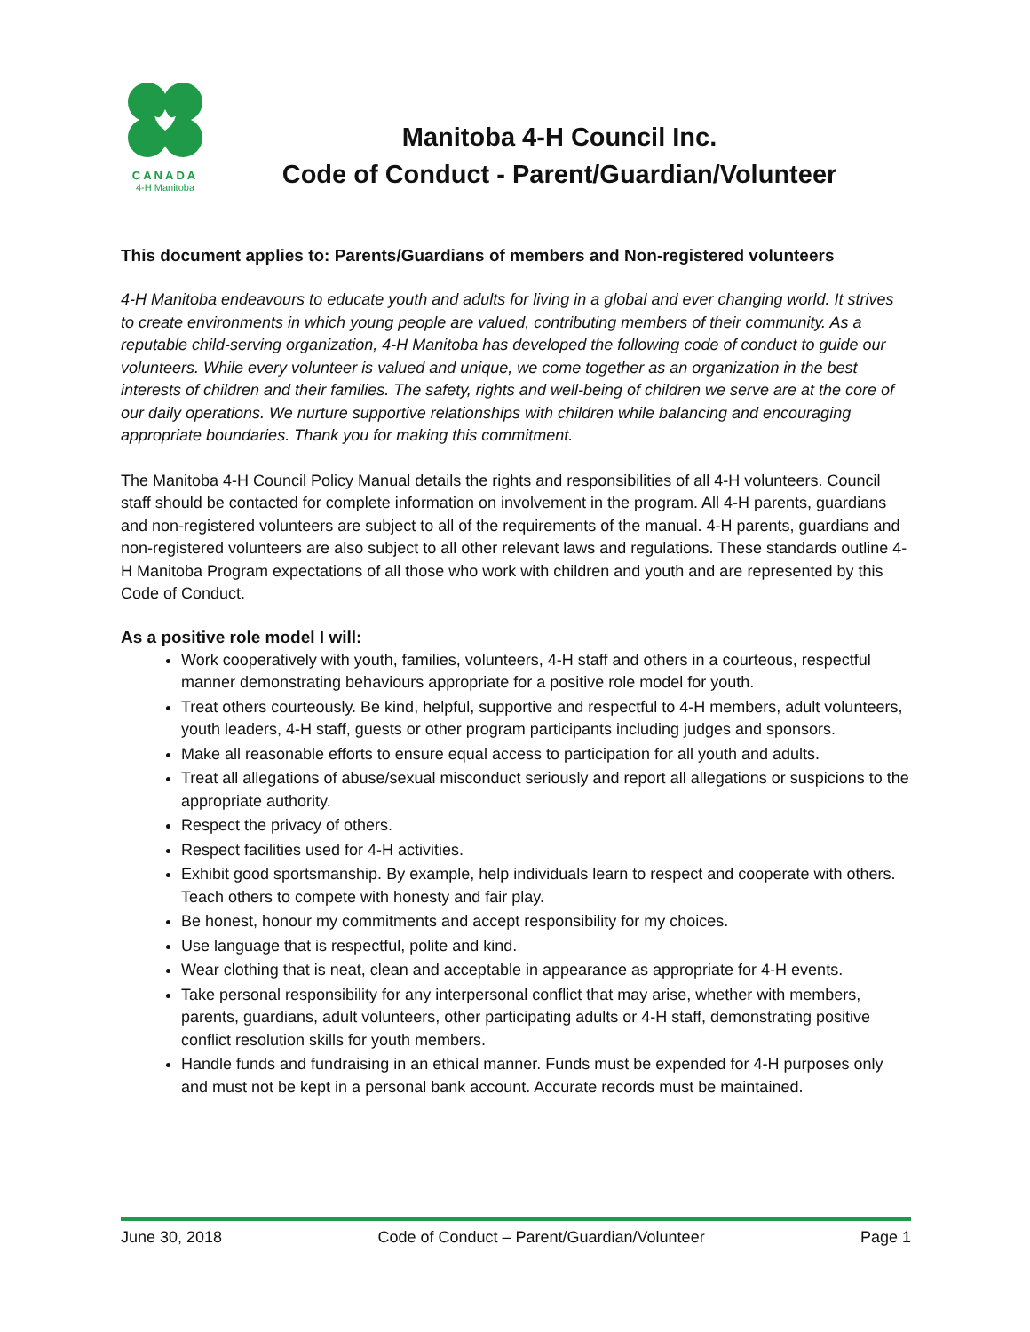CANADA
4-H Manitoba
Manitoba 4-H Council Inc.
Code of Conduct - Parent/Guardian/Volunteer
This document applies to: Parents/Guardians of members and Non-registered volunteers
4-H Manitoba endeavours to educate youth and adults for living in a global and ever changing world. It strives to create environments in which young people are valued, contributing members of their community. As a reputable child-serving organization, 4-H Manitoba has developed the following code of conduct to guide our volunteers. While every volunteer is valued and unique, we come together as an organization in the best interests of children and their families. The safety, rights and well-being of children we serve are at the core of our daily operations. We nurture supportive relationships with children while balancing and encouraging appropriate boundaries. Thank you for making this commitment.
The Manitoba 4-H Council Policy Manual details the rights and responsibilities of all 4-H volunteers. Council staff should be contacted for complete information on involvement in the program. All 4-H parents, guardians and non-registered volunteers are subject to all of the requirements of the manual. 4-H parents, guardians and non-registered volunteers are also subject to all other relevant laws and regulations. These standards outline 4-H Manitoba Program expectations of all those who work with children and youth and are represented by this Code of Conduct.
As a positive role model I will:
Work cooperatively with youth, families, volunteers, 4-H staff and others in a courteous, respectful manner demonstrating behaviours appropriate for a positive role model for youth.
Treat others courteously. Be kind, helpful, supportive and respectful to 4-H members, adult volunteers, youth leaders, 4-H staff, guests or other program participants including judges and sponsors.
Make all reasonable efforts to ensure equal access to participation for all youth and adults.
Treat all allegations of abuse/sexual misconduct seriously and report all allegations or suspicions to the appropriate authority.
Respect the privacy of others.
Respect facilities used for 4-H activities.
Exhibit good sportsmanship. By example, help individuals learn to respect and cooperate with others. Teach others to compete with honesty and fair play.
Be honest, honour my commitments and accept responsibility for my choices.
Use language that is respectful, polite and kind.
Wear clothing that is neat, clean and acceptable in appearance as appropriate for 4-H events.
Take personal responsibility for any interpersonal conflict that may arise, whether with members, parents, guardians, adult volunteers, other participating adults or 4-H staff, demonstrating positive conflict resolution skills for youth members.
Handle funds and fundraising in an ethical manner. Funds must be expended for 4-H purposes only and must not be kept in a personal bank account. Accurate records must be maintained.
June 30, 2018 Code of Conduct – Parent/Guardian/Volunteer Page 1